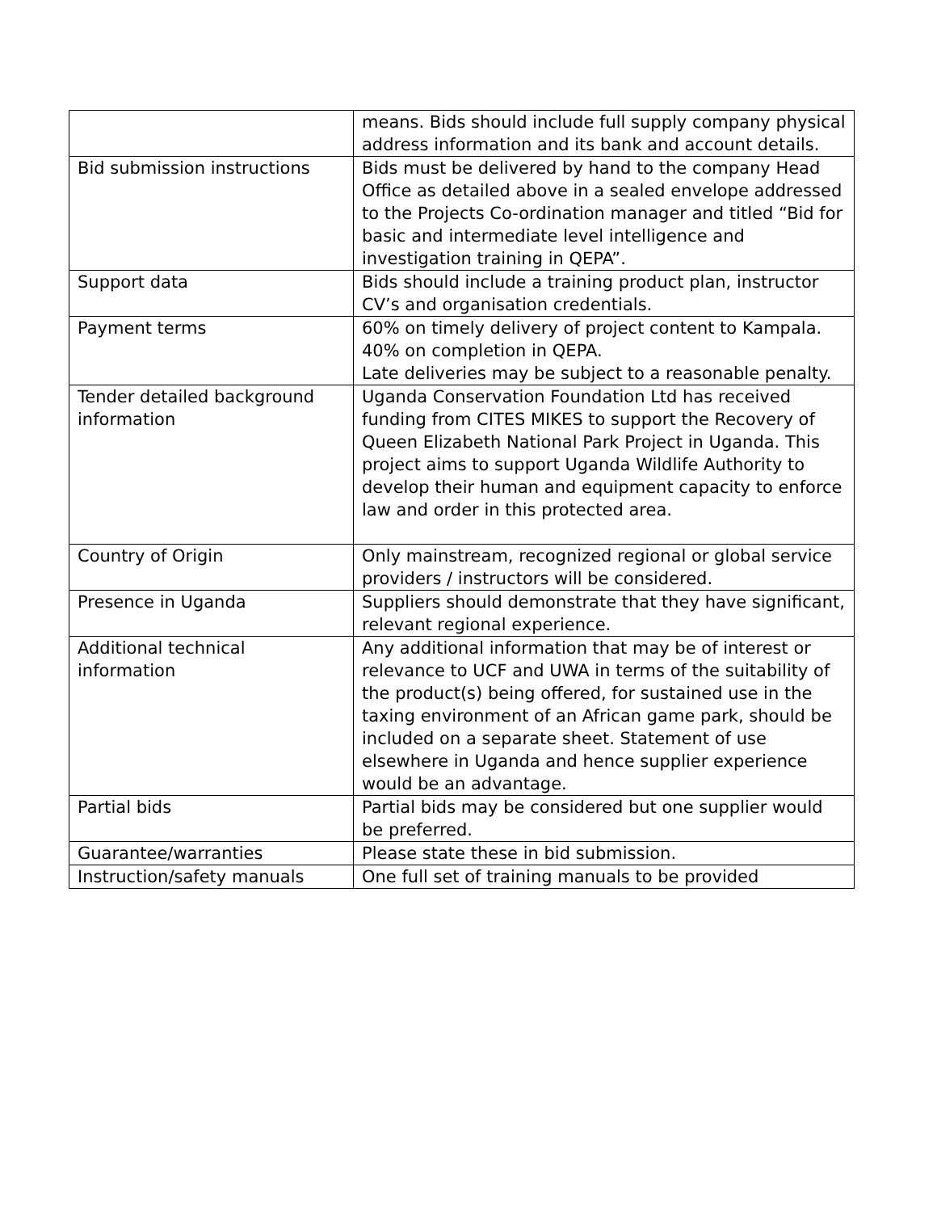| | means. Bids should include full supply company physical address information and its bank and account details. |
| Bid submission instructions | Bids must be delivered by hand to the company Head Office as detailed above in a sealed envelope addressed to the Projects Co-ordination manager and titled “Bid for basic and intermediate level intelligence and investigation training in QEPA”. |
| Support data | Bids should include a training product plan, instructor CV’s and organisation credentials. |
| Payment terms | 60% on timely delivery of project content to Kampala. 40% on completion in QEPA. Late deliveries may be subject to a reasonable penalty. |
| Tender detailed background information | Uganda Conservation Foundation Ltd has received funding from CITES MIKES to support the Recovery of Queen Elizabeth National Park Project in Uganda. This project aims to support Uganda Wildlife Authority to develop their human and equipment capacity to enforce law and order in this protected area. |
| Country of Origin | Only mainstream, recognized regional or global service providers / instructors will be considered. |
| Presence in Uganda | Suppliers should demonstrate that they have significant, relevant regional experience. |
| Additional technical information | Any additional information that may be of interest or relevance to UCF and UWA in terms of the suitability of the product(s) being offered, for sustained use in the taxing environment of an African game park, should be included on a separate sheet. Statement of use elsewhere in Uganda and hence supplier experience would be an advantage. |
| Partial bids | Partial bids may be considered but one supplier would be preferred. |
| Guarantee/warranties | Please state these in bid submission. |
| Instruction/safety manuals | One full set of training manuals to be provided |